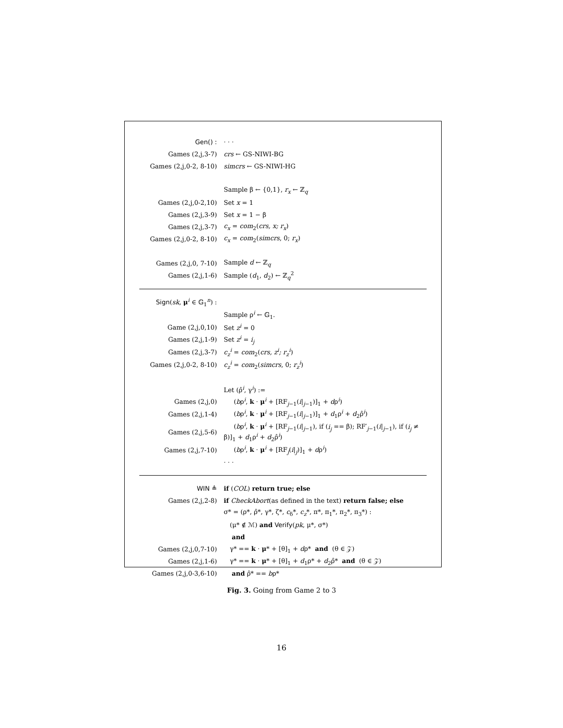| Gen() : | · · · |
| Games (2,j,3-7) | crs ← GS-NIWI-BG |
| Games (2,j,0-2, 8-10) | simcrs ← GS-NIWI-HG |
| | Sample β ← {0,1}, r<sub>x</sub> ← ℤ<sub>q</sub> |
| Games (2,j,0-2,10) | Set x = 1 |
| Games (2,j,3-9) | Set x = 1 − β |
| Games (2,j,3-7) | c<sub>x</sub> = com<sub>2</sub>( crs, x; r<sub>x</sub> ) |
| Games (2,j,0-2, 8-10) | c<sub>x</sub> = com<sub>2</sub>( simcrs , 0; r<sub>x</sub> ) |
| Games (2,j,0, 7-10) | Sample d ← ℤ<sub>q</sub> |
| Games (2,j,1-6) | Sample ( d<sub>1</sub>, d<sub>2</sub>) ← ℤ<sub>q</sub><sup>2</sup> |
| Sign ( sk , μ<sup>i</sup> ∈ 𝔾<sub>1</sub><sup>n</sup>) : | |
| | Sample ρ<sup>i</sup> ← 𝔾<sub>1</sub>. |
| Game (2,j,0,10) | Set z<sup>i</sup> = 0 |
| Games (2,j,1-9) | Set z<sup>i</sup> = i<sub>j</sub> |
| Games (2,j,3-7) | c<sub>z</sub><sup>i</sup> = com<sub>2</sub>( crs, z<sup>i</sup>; r<sub>z</sub><sup>i</sup> ) |
| Games (2,j,0-2, 8-10) | c<sub>z</sub><sup>i</sup> = com<sub>2</sub>( simcrs , 0; r<sub>z</sub><sup>i</sup> ) |
| | Let (ρ̂<sup>i</sup>, γ<sup>i</sup>) := |
| Games (2,j,0) | ( b ρ<sup>i</sup>, k · μ<sup>i</sup> + [RF<sub>j−1</sub>( i /<sub>j−1</sub>)]<sub>1</sub> + d ρ<sup>i</sup>) |
| Games (2,j,1-4) | ( b ρ<sup>i</sup>, k · μ<sup>i</sup> + [RF<sub>j−1</sub>( i /<sub>j−1</sub>)]<sub>1</sub> + d<sub>1</sub>ρ<sup>i</sup> + d<sub>2</sub>ρ̂<sup>i</sup>) |
| Games (2,j,5-6) | ( b ρ<sup>i</sup>, k · μ<sup>i</sup> + [RF<sub>j−1</sub>( i /<sub>j−1</sub>), if ( i<sub>j</sub> == β); RF′<sub>j−1</sub>( i /<sub>j−1</sub>), if ( i<sub>j</sub> ≠ β)]<sub>1</sub> + d<sub>1</sub>ρ<sup>i</sup> + d<sub>2</sub>ρ̂<sup>i</sup>) |
| Games (2,j,7-10) | ( b ρ<sup>i</sup>, k · μ<sup>i</sup> + [RF<sub>j</sub>( i /<sub>j</sub>)]<sub>1</sub> + d ρ<sup>i</sup>) |
| | · · · |
| WIN ≜ | if ( COL ) return true; else |
| Games (2,j,2-8) | if CheckAbort (as defined in the text) return false; else |
| | σ* = (ρ*, ρ̂*, γ*, ζ*, c<sub>δ</sub>*, c<sub>z</sub> *, π*, π<sub>1</sub>*, π<sub>2</sub>*, π<sub>3</sub>*) : |
| | (μ* ∉ ℳ) and Verify ( pk , μ*, σ*) |
| | and |
| Games (2,j,0,7-10) | γ* == k · μ * + [θ]<sub>1</sub> + d ρ* and (θ ∈ 𝒵) |
| Games (2,j,1-6) | γ* == k · μ * + [θ]<sub>1</sub> + d<sub>1</sub>ρ* + d<sub>2</sub>ρ̂* and (θ ∈ 𝒵) |
| Games (2,j,0-3,6-10) | and ρ̂* == b ρ* |
Fig. 3. Going from Game 2 to 3
16